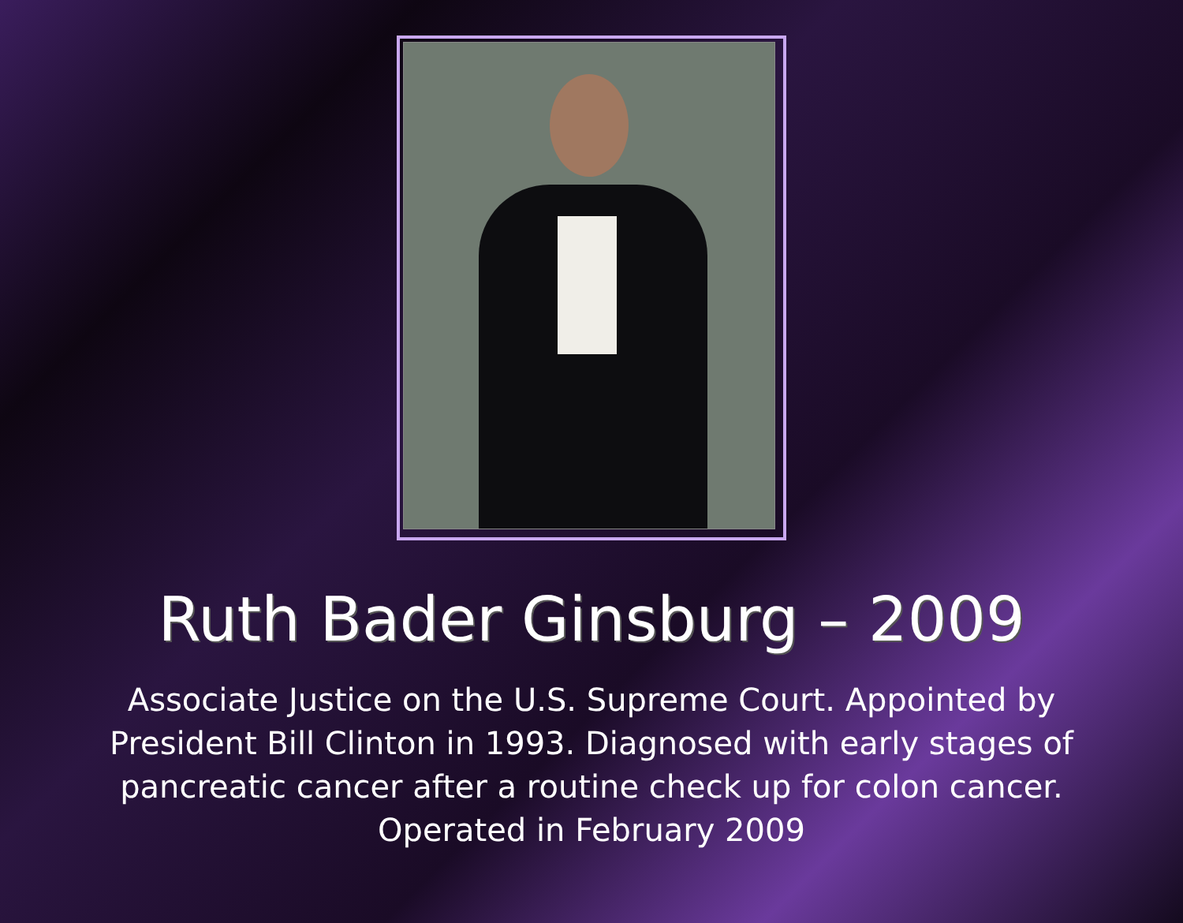Ruth Bader Ginsburg – 2009
Associate Justice on the U.S. Supreme Court. Appointed by President Bill Clinton in 1993. Diagnosed with early stages of pancreatic cancer after a routine check up for colon cancer. Operated in February 2009